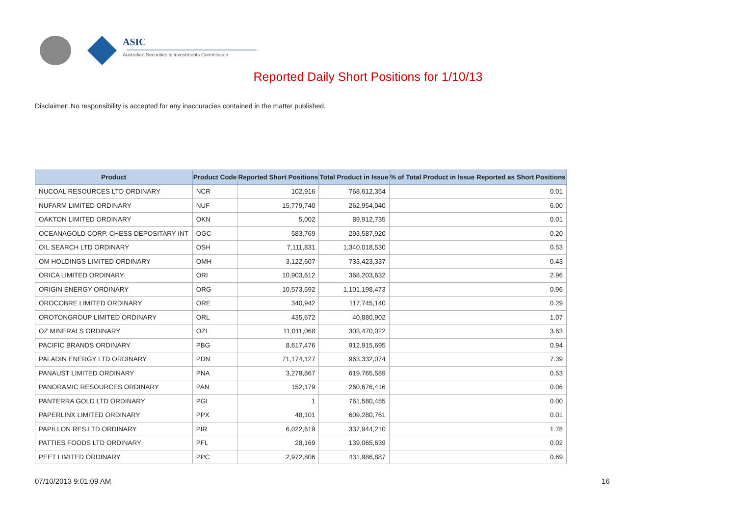ASIC
Australian Securities & Investments Commission
Reported Daily Short Positions for 1/10/13
Disclaimer: No responsibility is accepted for any inaccuracies contained in the matter published.
| Product | Product Code | Reported Short Positions | Total Product in Issue | % of Total Product in Issue Reported as Short Positions |
| --- | --- | --- | --- | --- |
| NUCOAL RESOURCES LTD ORDINARY | NCR | 102,916 | 768,612,354 | 0.01 |
| NUFARM LIMITED ORDINARY | NUF | 15,779,740 | 262,954,040 | 6.00 |
| OAKTON LIMITED ORDINARY | OKN | 5,002 | 89,912,735 | 0.01 |
| OCEANAGOLD CORP. CHESS DEPOSITARY INT | OGC | 583,769 | 293,587,920 | 0.20 |
| OIL SEARCH LTD ORDINARY | OSH | 7,111,831 | 1,340,018,530 | 0.53 |
| OM HOLDINGS LIMITED ORDINARY | OMH | 3,122,607 | 733,423,337 | 0.43 |
| ORICA LIMITED ORDINARY | ORI | 10,903,612 | 368,203,632 | 2.96 |
| ORIGIN ENERGY ORDINARY | ORG | 10,573,592 | 1,101,198,473 | 0.96 |
| OROCOBRE LIMITED ORDINARY | ORE | 340,942 | 117,745,140 | 0.29 |
| OROTONGROUP LIMITED ORDINARY | ORL | 435,672 | 40,880,902 | 1.07 |
| OZ MINERALS ORDINARY | OZL | 11,011,068 | 303,470,022 | 3.63 |
| PACIFIC BRANDS ORDINARY | PBG | 8,617,476 | 912,915,695 | 0.94 |
| PALADIN ENERGY LTD ORDINARY | PDN | 71,174,127 | 963,332,074 | 7.39 |
| PANAUST LIMITED ORDINARY | PNA | 3,279,867 | 619,765,589 | 0.53 |
| PANORAMIC RESOURCES ORDINARY | PAN | 152,179 | 260,676,416 | 0.06 |
| PANTERRA GOLD LTD ORDINARY | PGI | 1 | 761,580,455 | 0.00 |
| PAPERLINX LIMITED ORDINARY | PPX | 48,101 | 609,280,761 | 0.01 |
| PAPILLON RES LTD ORDINARY | PIR | 6,022,619 | 337,944,210 | 1.78 |
| PATTIES FOODS LTD ORDINARY | PFL | 28,169 | 139,065,639 | 0.02 |
| PEET LIMITED ORDINARY | PPC | 2,972,806 | 431,986,887 | 0.69 |
07/10/2013 9:01:09 AM 16